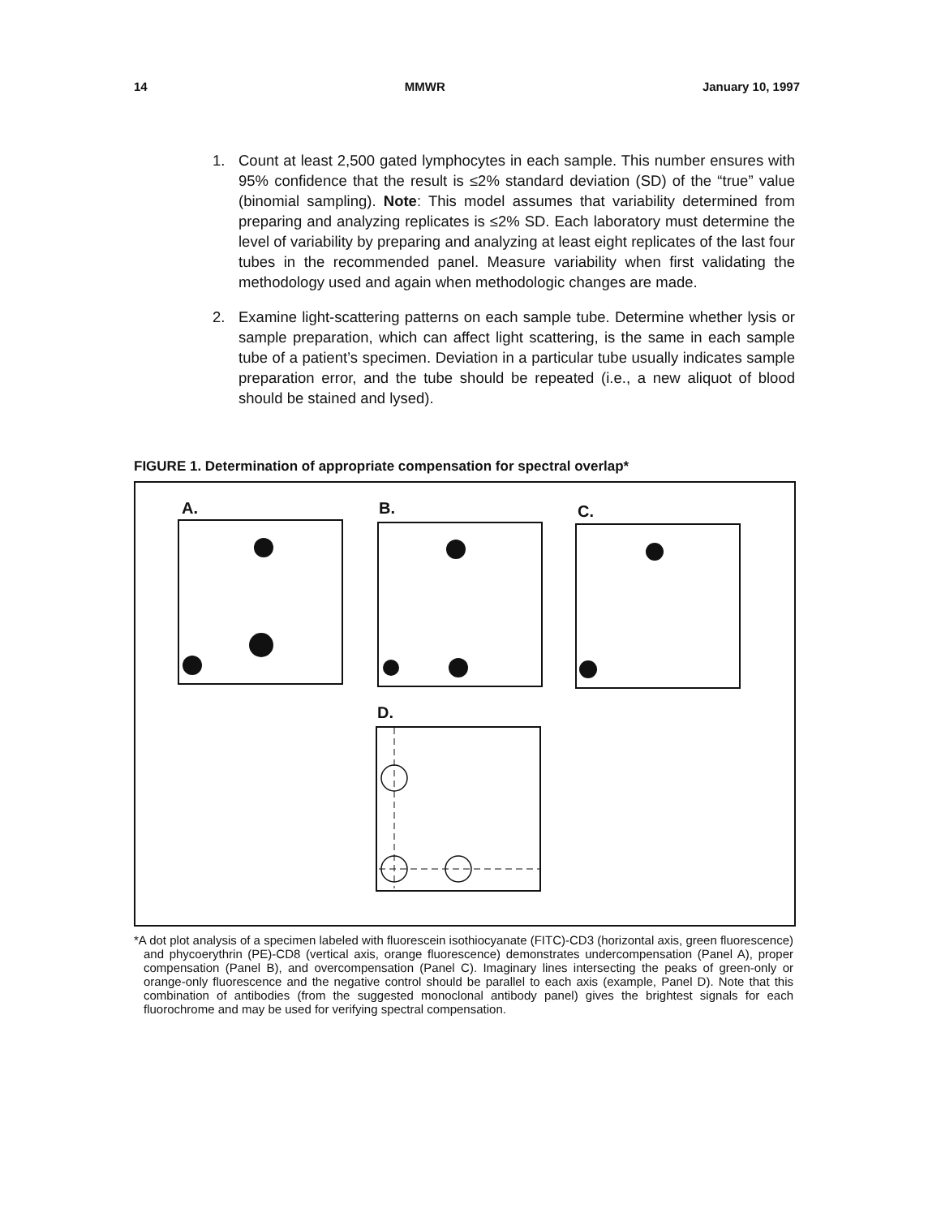14 MMWR January 10, 1997
1. Count at least 2,500 gated lymphocytes in each sample. This number ensures with 95% confidence that the result is ≤2% standard deviation (SD) of the “true” value (binomial sampling). Note: This model assumes that variability determined from preparing and analyzing replicates is ≤2% SD. Each laboratory must determine the level of variability by preparing and analyzing at least eight replicates of the last four tubes in the recommended panel. Measure variability when first validating the methodology used and again when methodologic changes are made.
2. Examine light-scattering patterns on each sample tube. Determine whether lysis or sample preparation, which can affect light scattering, is the same in each sample tube of a patient’s specimen. Deviation in a particular tube usually indicates sample preparation error, and the tube should be repeated (i.e., a new aliquot of blood should be stained and lysed).
FIGURE 1. Determination of appropriate compensation for spectral overlap*
A. B. C.
D.
*A dot plot analysis of a specimen labeled with fluorescein isothiocyanate (FITC)-CD3 (horizontal axis, green fluorescence) and phycoerythrin (PE)-CD8 (vertical axis, orange fluorescence) demonstrates undercompensation (Panel A), proper compensation (Panel B), and overcompensation (Panel C). Imaginary lines intersecting the peaks of green-only or orange-only fluorescence and the negative control should be parallel to each axis (example, Panel D). Note that this combination of antibodies (from the suggested monoclonal antibody panel) gives the brightest signals for each fluorochrome and may be used for verifying spectral compensation.